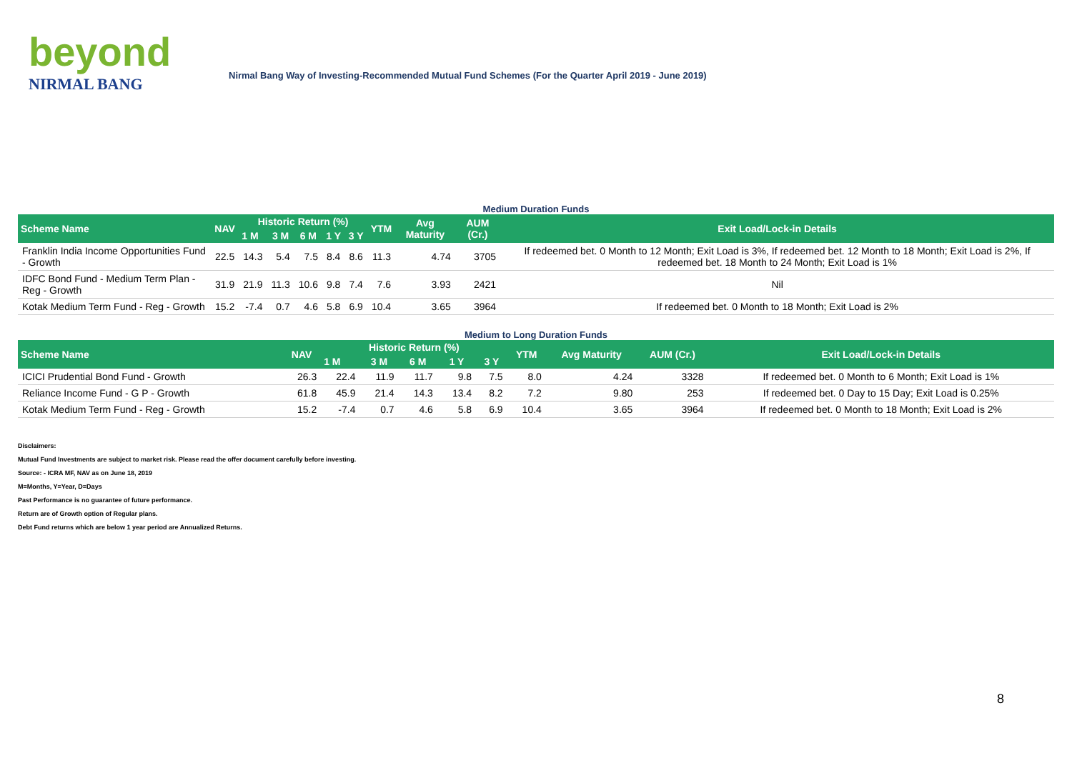beyond
NIRMAL BANG
Nirmal Bang Way of Investing-Recommended Mutual Fund Schemes (For the Quarter April 2019 - June 2019)
Medium Duration Funds
| Scheme Name | NAV | Historic Return (%) | | | | | YTM | Avg Maturity | AUM (Cr.) | Exit Load/Lock-in Details |
| --- | --- | --- | --- | --- | --- | --- | --- | --- | --- | --- |
| | | 1 M | 3 M | 6 M | 1 Y | 3 Y | | | | |
| Franklin India Income Opportunities Fund - Growth | 22.5 | 14.3 | 5.4 | 7.5 | 8.4 | 8.6 | 11.3 | 4.74 | 3705 | If redeemed bet. 0 Month to 12 Month; Exit Load is 3%, If redeemed bet. 12 Month to 18 Month; Exit Load is 2%, If redeemed bet. 18 Month to 24 Month; Exit Load is 1% |
| IDFC Bond Fund - Medium Term Plan - Reg - Growth | 31.9 | 21.9 | 11.3 | 10.6 | 9.8 | 7.4 | 7.6 | 3.93 | 2421 | Nil |
| Kotak Medium Term Fund - Reg - Growth | 15.2 | -7.4 | 0.7 | 4.6 | 5.8 | 6.9 | 10.4 | 3.65 | 3964 | If redeemed bet. 0 Month to 18 Month; Exit Load is 2% |
Medium to Long Duration Funds
| Scheme Name | NAV | Historic Return (%) | | | | | YTM | Avg Maturity | AUM (Cr.) | Exit Load/Lock-in Details |
| --- | --- | --- | --- | --- | --- | --- | --- | --- | --- | --- |
| | | 1 M | 3 M | 6 M | 1 Y | 3 Y | | | | |
| ICICI Prudential Bond Fund - Growth | 26.3 | 22.4 | 11.9 | 11.7 | 9.8 | 7.5 | 8.0 | 4.24 | 3328 | If redeemed bet. 0 Month to 6 Month; Exit Load is 1% |
| Reliance Income Fund - G P - Growth | 61.8 | 45.9 | 21.4 | 14.3 | 13.4 | 8.2 | 7.2 | 9.80 | 253 | If redeemed bet. 0 Day to 15 Day; Exit Load is 0.25% |
| Kotak Medium Term Fund - Reg - Growth | 15.2 | -7.4 | 0.7 | 4.6 | 5.8 | 6.9 | 10.4 | 3.65 | 3964 | If redeemed bet. 0 Month to 18 Month; Exit Load is 2% |
Disclaimers:
Mutual Fund Investments are subject to market risk. Please read the offer document carefully before investing.
Source: - ICRA MF, NAV as on June 18, 2019
M=Months, Y=Year, D=Days
Past Performance is no guarantee of future performance.
Return are of Growth option of Regular plans.
Debt Fund returns which are below 1 year period are Annualized Returns.
8